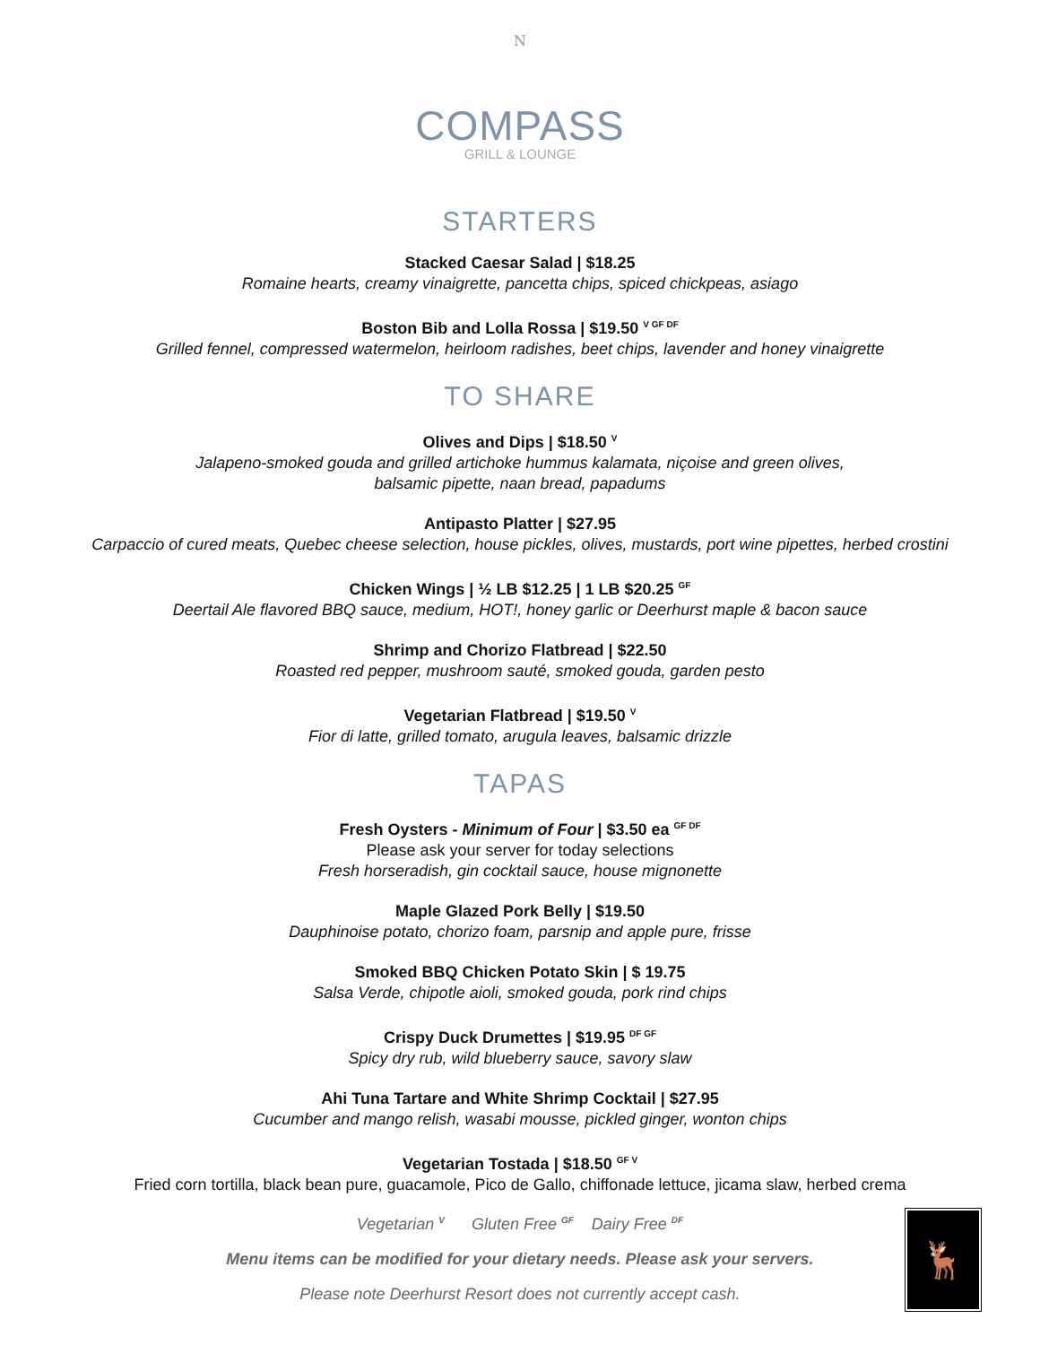N
COMPASS
GRILL & LOUNGE
STARTERS
Stacked Caesar Salad | $18.25
Romaine hearts, creamy vinaigrette, pancetta chips, spiced chickpeas, asiago
Boston Bib and Lolla Rossa | $19.50 <sup>V GF DF</sup>
Grilled fennel, compressed watermelon, heirloom radishes, beet chips, lavender and honey vinaigrette
TO SHARE
Olives and Dips | $18.50 <sup>V</sup>
Jalapeno-smoked gouda and grilled artichoke hummus kalamata, niçoise and green olives,
balsamic pipette, naan bread, papadums
Antipasto Platter | $27.95
Carpaccio of cured meats, Quebec cheese selection, house pickles, olives, mustards, port wine pipettes, herbed crostini
Chicken Wings | ½ LB $12.25 | 1 LB $20.25 <sup>GF</sup>
Deertail Ale flavored BBQ sauce, medium, HOT!, honey garlic or Deerhurst maple & bacon sauce
Shrimp and Chorizo Flatbread | $22.50
Roasted red pepper, mushroom sauté, smoked gouda, garden pesto
Vegetarian Flatbread | $19.50 <sup>V</sup>
Fior di latte, grilled tomato, arugula leaves, balsamic drizzle
TAPAS
Fresh Oysters - Minimum of Four | $3.50 ea <sup>GF DF</sup>
Please ask your server for today selections
Fresh horseradish, gin cocktail sauce, house mignonette
Maple Glazed Pork Belly | $19.50
Dauphinoise potato, chorizo foam, parsnip and apple pure, frisse
Smoked BBQ Chicken Potato Skin | $ 19.75
Salsa Verde, chipotle aioli, smoked gouda, pork rind chips
Crispy Duck Drumettes | $19.95 <sup>DF GF</sup>
Spicy dry rub, wild blueberry sauce, savory slaw
Ahi Tuna Tartare and White Shrimp Cocktail | $27.95
Cucumber and mango relish, wasabi mousse, pickled ginger, wonton chips
Vegetarian Tostada | $18.50 <sup>GF V</sup>
Fried corn tortilla, black bean pure, guacamole, Pico de Gallo, chiffonade lettuce, jicama slaw, herbed crema
Vegetarian <sup>V</sup> Gluten Free <sup>GF</sup> Dairy Free <sup>DF</sup>
Menu items can be modified for your dietary needs. Please ask your servers.
Please note Deerhurst Resort does not currently accept cash.
🦌